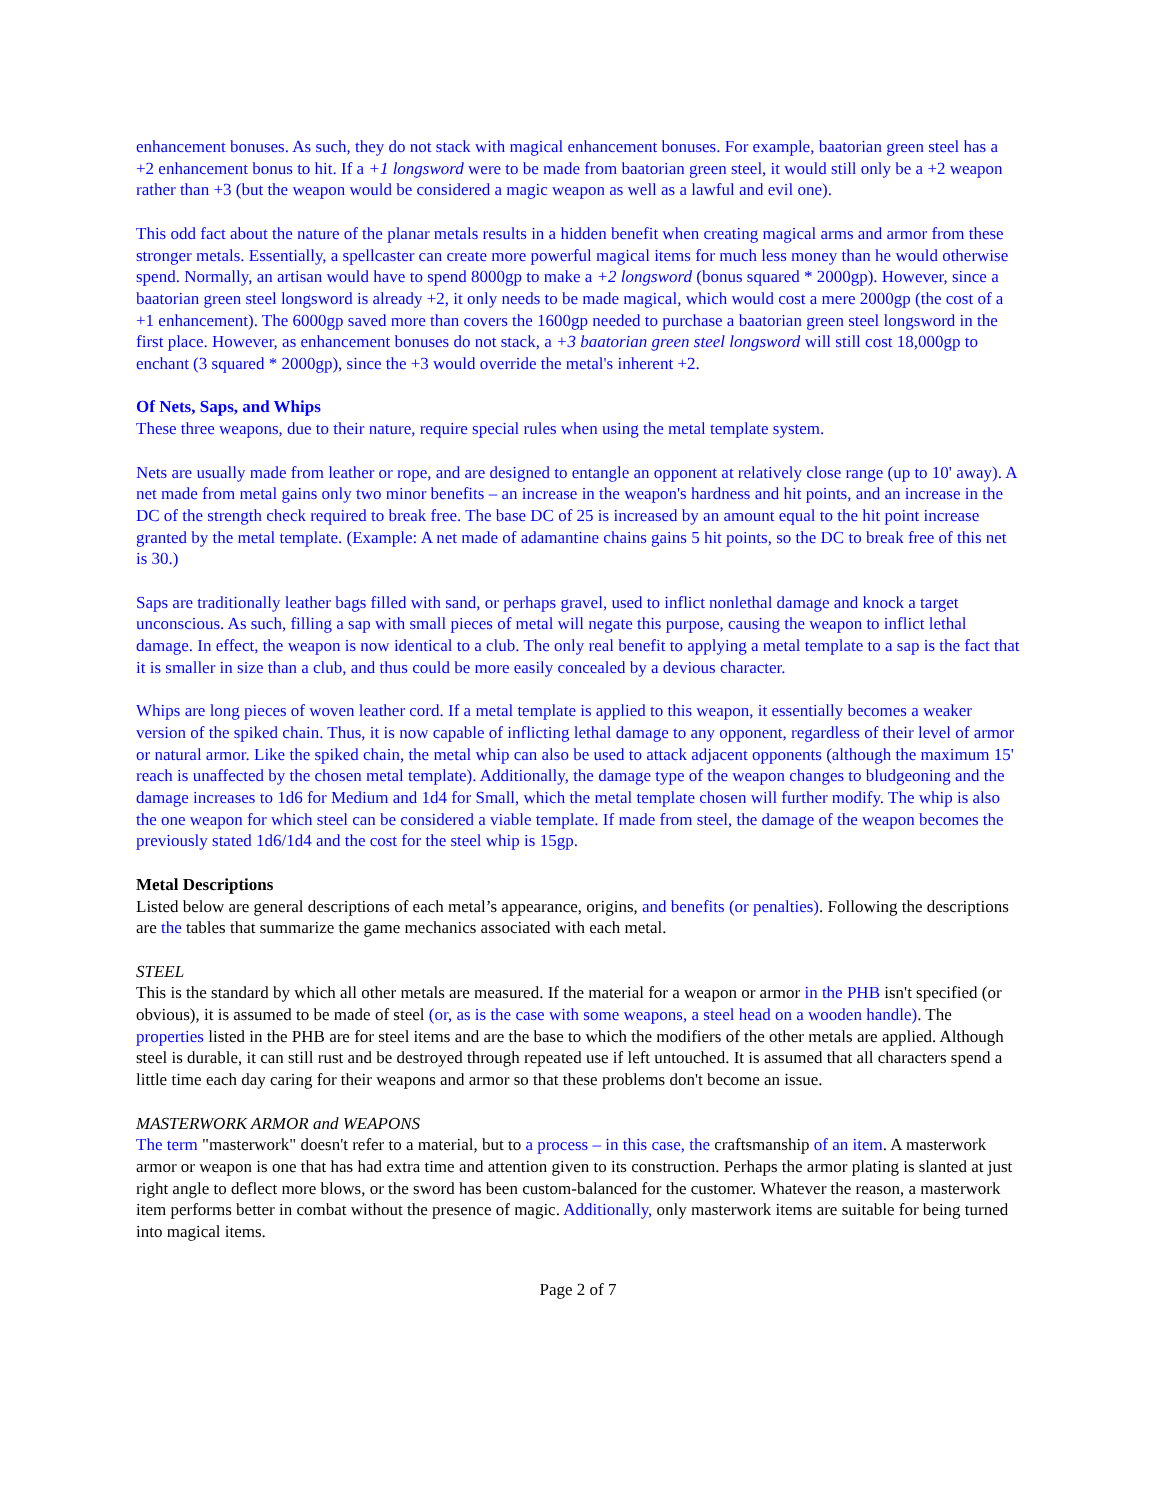enhancement bonuses. As such, they do not stack with magical enhancement bonuses. For example, baatorian green steel has a +2 enhancement bonus to hit. If a +1 longsword were to be made from baatorian green steel, it would still only be a +2 weapon rather than +3 (but the weapon would be considered a magic weapon as well as a lawful and evil one).
This odd fact about the nature of the planar metals results in a hidden benefit when creating magical arms and armor from these stronger metals. Essentially, a spellcaster can create more powerful magical items for much less money than he would otherwise spend. Normally, an artisan would have to spend 8000gp to make a +2 longsword (bonus squared * 2000gp). However, since a baatorian green steel longsword is already +2, it only needs to be made magical, which would cost a mere 2000gp (the cost of a +1 enhancement). The 6000gp saved more than covers the 1600gp needed to purchase a baatorian green steel longsword in the first place. However, as enhancement bonuses do not stack, a +3 baatorian green steel longsword will still cost 18,000gp to enchant (3 squared * 2000gp), since the +3 would override the metal's inherent +2.
Of Nets, Saps, and Whips
These three weapons, due to their nature, require special rules when using the metal template system.
Nets are usually made from leather or rope, and are designed to entangle an opponent at relatively close range (up to 10' away). A net made from metal gains only two minor benefits – an increase in the weapon's hardness and hit points, and an increase in the DC of the strength check required to break free. The base DC of 25 is increased by an amount equal to the hit point increase granted by the metal template. (Example: A net made of adamantine chains gains 5 hit points, so the DC to break free of this net is 30.)
Saps are traditionally leather bags filled with sand, or perhaps gravel, used to inflict nonlethal damage and knock a target unconscious. As such, filling a sap with small pieces of metal will negate this purpose, causing the weapon to inflict lethal damage. In effect, the weapon is now identical to a club. The only real benefit to applying a metal template to a sap is the fact that it is smaller in size than a club, and thus could be more easily concealed by a devious character.
Whips are long pieces of woven leather cord. If a metal template is applied to this weapon, it essentially becomes a weaker version of the spiked chain. Thus, it is now capable of inflicting lethal damage to any opponent, regardless of their level of armor or natural armor. Like the spiked chain, the metal whip can also be used to attack adjacent opponents (although the maximum 15' reach is unaffected by the chosen metal template). Additionally, the damage type of the weapon changes to bludgeoning and the damage increases to 1d6 for Medium and 1d4 for Small, which the metal template chosen will further modify. The whip is also the one weapon for which steel can be considered a viable template. If made from steel, the damage of the weapon becomes the previously stated 1d6/1d4 and the cost for the steel whip is 15gp.
Metal Descriptions
Listed below are general descriptions of each metal’s appearance, origins, and benefits (or penalties). Following the descriptions are the tables that summarize the game mechanics associated with each metal.
STEEL
This is the standard by which all other metals are measured. If the material for a weapon or armor in the PHB isn't specified (or obvious), it is assumed to be made of steel (or, as is the case with some weapons, a steel head on a wooden handle). The properties listed in the PHB are for steel items and are the base to which the modifiers of the other metals are applied. Although steel is durable, it can still rust and be destroyed through repeated use if left untouched. It is assumed that all characters spend a little time each day caring for their weapons and armor so that these problems don't become an issue.
MASTERWORK ARMOR and WEAPONS
The term "masterwork" doesn't refer to a material, but to a process – in this case, the craftsmanship of an item. A masterwork armor or weapon is one that has had extra time and attention given to its construction. Perhaps the armor plating is slanted at just right angle to deflect more blows, or the sword has been custom-balanced for the customer. Whatever the reason, a masterwork item performs better in combat without the presence of magic. Additionally, only masterwork items are suitable for being turned into magical items.
Page 2 of 7